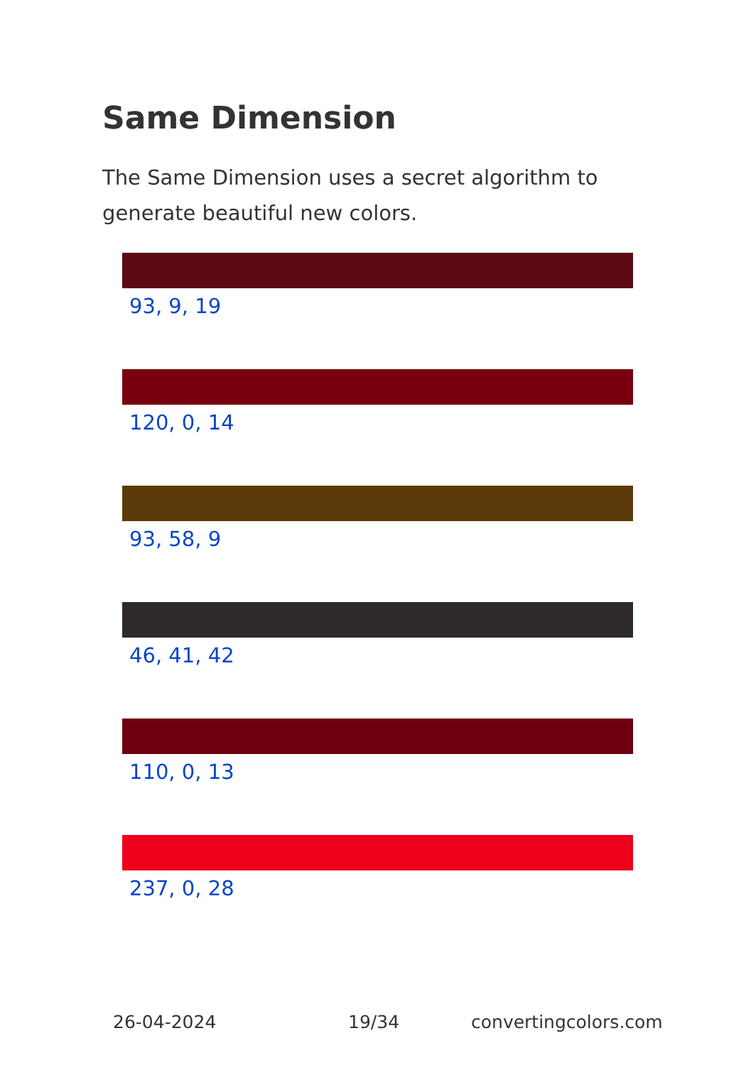Same Dimension
The Same Dimension uses a secret algorithm to generate beautiful new colors.
93, 9, 19
120, 0, 14
93, 58, 9
46, 41, 42
110, 0, 13
237, 0, 28
26-04-2024 19/34 convertingcolors.com